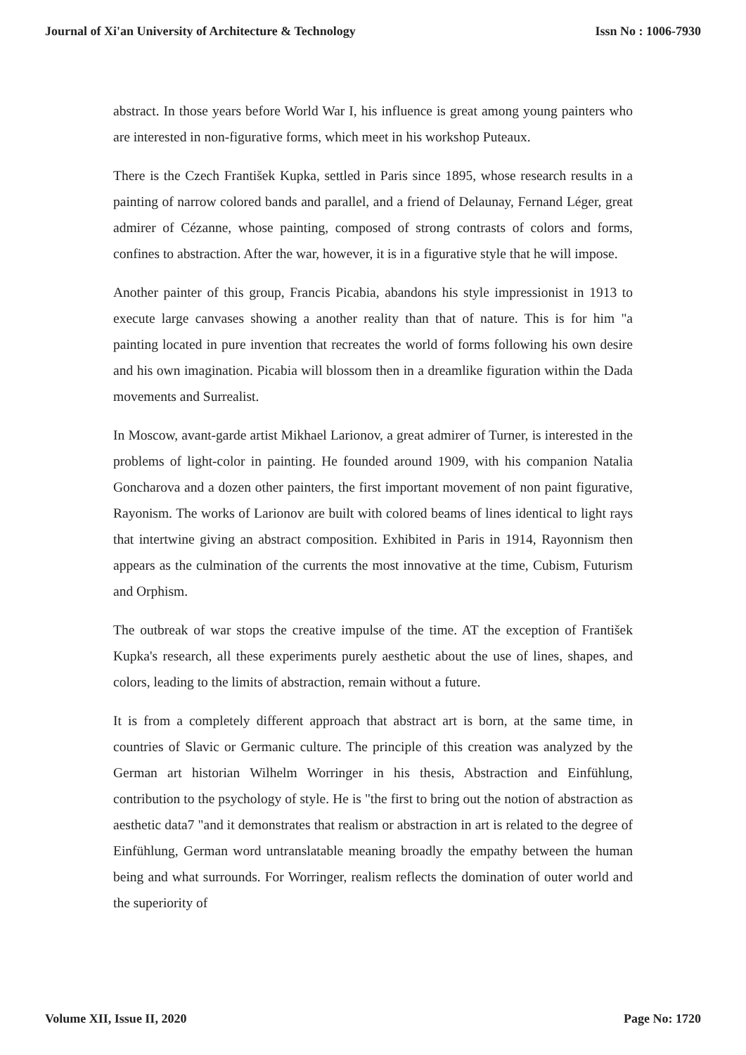Journal of Xi'an University of Architecture & Technology Issn No : 1006-7930
abstract. In those years before World War I, his influence is great among young painters who are interested in non-figurative forms, which meet in his workshop Puteaux.
There is the Czech František Kupka, settled in Paris since 1895, whose research results in a painting of narrow colored bands and parallel, and a friend of Delaunay, Fernand Léger, great admirer of Cézanne, whose painting, composed of strong contrasts of colors and forms, confines to abstraction. After the war, however, it is in a figurative style that he will impose.
Another painter of this group, Francis Picabia, abandons his style impressionist in 1913 to execute large canvases showing a another reality than that of nature. This is for him "a painting located in pure invention that recreates the world of forms following his own desire and his own imagination. Picabia will blossom then in a dreamlike figuration within the Dada movements and Surrealist.
In Moscow, avant-garde artist Mikhael Larionov, a great admirer of Turner, is interested in the problems of light-color in painting. He founded around 1909, with his companion Natalia Goncharova and a dozen other painters, the first important movement of non paint figurative, Rayonism. The works of Larionov are built with colored beams of lines identical to light rays that intertwine giving an abstract composition. Exhibited in Paris in 1914, Rayonnism then appears as the culmination of the currents the most innovative at the time, Cubism, Futurism and Orphism.
The outbreak of war stops the creative impulse of the time. AT the exception of František Kupka's research, all these experiments purely aesthetic about the use of lines, shapes, and colors, leading to the limits of abstraction, remain without a future.
It is from a completely different approach that abstract art is born, at the same time, in countries of Slavic or Germanic culture. The principle of this creation was analyzed by the German art historian Wilhelm Worringer in his thesis, Abstraction and Einfühlung, contribution to the psychology of style. He is "the first to bring out the notion of abstraction as aesthetic data7 "and it demonstrates that realism or abstraction in art is related to the degree of Einfühlung, German word untranslatable meaning broadly the empathy between the human being and what surrounds. For Worringer, realism reflects the domination of outer world and the superiority of
Volume XII, Issue II, 2020 Page No: 1720